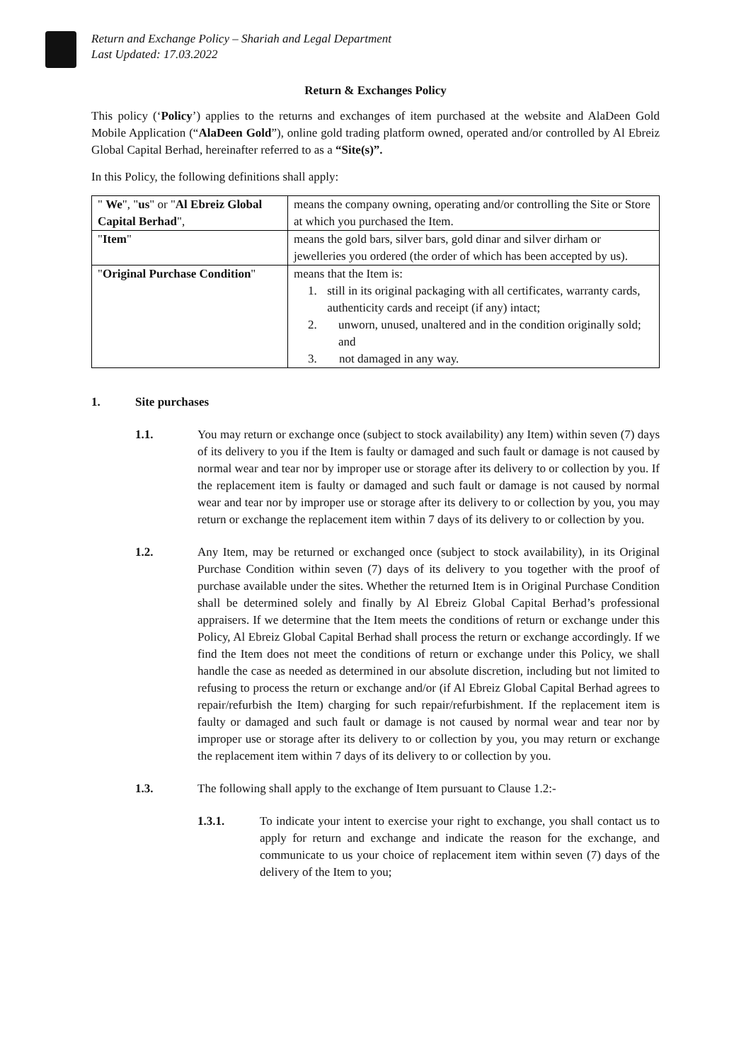Return and Exchange Policy – Shariah and Legal Department
Last Updated: 17.03.2022
Return & Exchanges Policy
This policy (‘Policy’) applies to the returns and exchanges of item purchased at the website and AlaDeen Gold Mobile Application (“AlaDeen Gold”), online gold trading platform owned, operated and/or controlled by Al Ebreiz Global Capital Berhad, hereinafter referred to as a “Site(s)”.
In this Policy, the following definitions shall apply:
| " We ", " us " or " Al Ebreiz Global Capital Berhad ", | means the company owning, operating and/or controlling the Site or Store at which you purchased the Item. |
| " Item " | means the gold bars, silver bars, gold dinar and silver dirham or jewelleries you ordered (the order of which has been accepted by us). |
| " Original Purchase Condition " | means that the Item is: 1. still in its original packaging with all certificates, warranty cards, authenticity cards and receipt (if any) intact; 2. unworn, unused, unaltered and in the condition originally sold; and 3. not damaged in any way. |
1. Site purchases
1.1. You may return or exchange once (subject to stock availability) any Item) within seven (7) days of its delivery to you if the Item is faulty or damaged and such fault or damage is not caused by normal wear and tear nor by improper use or storage after its delivery to or collection by you. If the replacement item is faulty or damaged and such fault or damage is not caused by normal wear and tear nor by improper use or storage after its delivery to or collection by you, you may return or exchange the replacement item within 7 days of its delivery to or collection by you.
1.2. Any Item, may be returned or exchanged once (subject to stock availability), in its Original Purchase Condition within seven (7) days of its delivery to you together with the proof of purchase available under the sites. Whether the returned Item is in Original Purchase Condition shall be determined solely and finally by Al Ebreiz Global Capital Berhad’s professional appraisers. If we determine that the Item meets the conditions of return or exchange under this Policy, Al Ebreiz Global Capital Berhad shall process the return or exchange accordingly. If we find the Item does not meet the conditions of return or exchange under this Policy, we shall handle the case as needed as determined in our absolute discretion, including but not limited to refusing to process the return or exchange and/or (if Al Ebreiz Global Capital Berhad agrees to repair/refurbish the Item) charging for such repair/refurbishment. If the replacement item is faulty or damaged and such fault or damage is not caused by normal wear and tear nor by improper use or storage after its delivery to or collection by you, you may return or exchange the replacement item within 7 days of its delivery to or collection by you.
1.3. The following shall apply to the exchange of Item pursuant to Clause 1.2:-
1.3.1. To indicate your intent to exercise your right to exchange, you shall contact us to apply for return and exchange and indicate the reason for the exchange, and communicate to us your choice of replacement item within seven (7) days of the delivery of the Item to you;